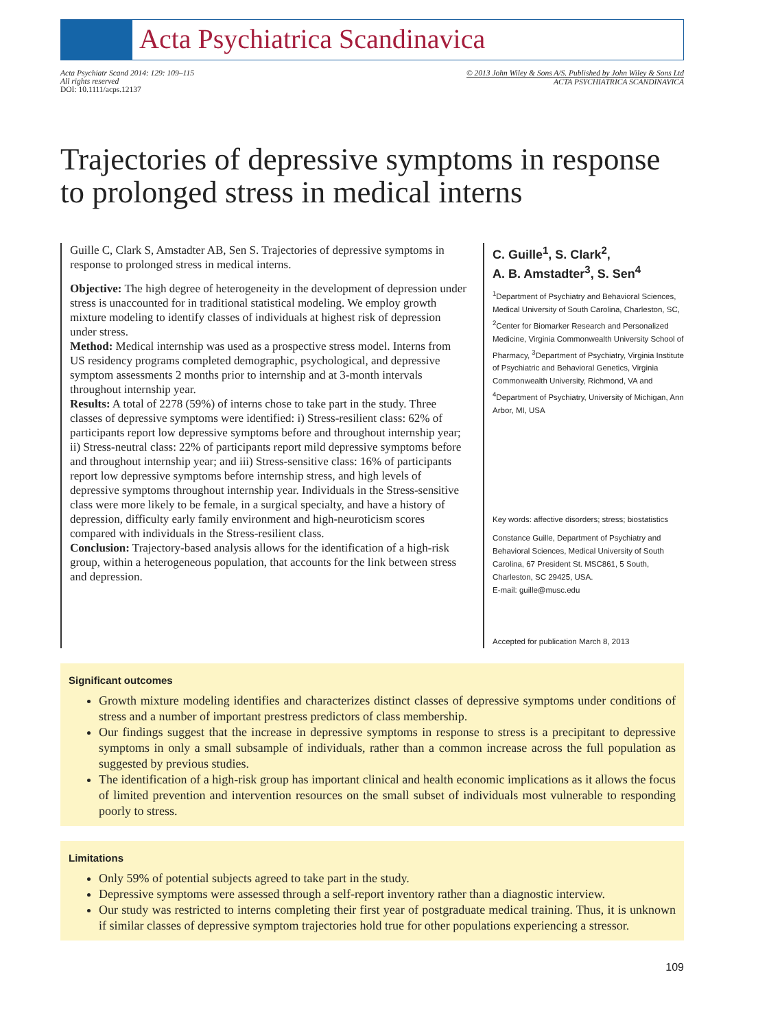Acta Psychiatrica Scandinavica
Acta Psychiatr Scand 2014: 129: 109–115
All rights reserved
DOI: 10.1111/acps.12137
© 2013 John Wiley & Sons A/S. Published by John Wiley & Sons Ltd
ACTA PSYCHIATRICA SCANDINAVICA
Trajectories of depressive symptoms in response to prolonged stress in medical interns
Guille C, Clark S, Amstadter AB, Sen S. Trajectories of depressive symptoms in response to prolonged stress in medical interns.
Objective: The high degree of heterogeneity in the development of depression under stress is unaccounted for in traditional statistical modeling. We employ growth mixture modeling to identify classes of individuals at highest risk of depression under stress.
Method: Medical internship was used as a prospective stress model. Interns from US residency programs completed demographic, psychological, and depressive symptom assessments 2 months prior to internship and at 3-month intervals throughout internship year.
Results: A total of 2278 (59%) of interns chose to take part in the study. Three classes of depressive symptoms were identified: i) Stress-resilient class: 62% of participants report low depressive symptoms before and throughout internship year; ii) Stress-neutral class: 22% of participants report mild depressive symptoms before and throughout internship year; and iii) Stress-sensitive class: 16% of participants report low depressive symptoms before internship stress, and high levels of depressive symptoms throughout internship year. Individuals in the Stress-sensitive class were more likely to be female, in a surgical specialty, and have a history of depression, difficulty early family environment and high-neuroticism scores compared with individuals in the Stress-resilient class.
Conclusion: Trajectory-based analysis allows for the identification of a high-risk group, within a heterogeneous population, that accounts for the link between stress and depression.
C. Guille<sup>1</sup>, S. Clark<sup>2</sup>,
A. B. Amstadter<sup>3</sup>, S. Sen<sup>4</sup>
<sup>1</sup> Department of Psychiatry and Behavioral Sciences, Medical University of South Carolina, Charleston, SC, <sup>2</sup>Center for Biomarker Research and Personalized Medicine, Virginia Commonwealth University School of Pharmacy, <sup>3</sup>Department of Psychiatry, Virginia Institute of Psychiatric and Behavioral Genetics, Virginia Commonwealth University, Richmond, VA and <sup>4</sup>Department of Psychiatry, University of Michigan, Ann Arbor, MI, USA
Key words: affective disorders; stress; biostatistics
Constance Guille, Department of Psychiatry and Behavioral Sciences, Medical University of South Carolina, 67 President St. MSC861, 5 South, Charleston, SC 29425, USA.
E-mail: guille@musc.edu
Accepted for publication March 8, 2013
Significant outcomes
Growth mixture modeling identifies and characterizes distinct classes of depressive symptoms under conditions of stress and a number of important prestress predictors of class membership.
Our findings suggest that the increase in depressive symptoms in response to stress is a precipitant to depressive symptoms in only a small subsample of individuals, rather than a common increase across the full population as suggested by previous studies.
The identification of a high-risk group has important clinical and health economic implications as it allows the focus of limited prevention and intervention resources on the small subset of individuals most vulnerable to responding poorly to stress.
Limitations
Only 59% of potential subjects agreed to take part in the study.
Depressive symptoms were assessed through a self-report inventory rather than a diagnostic interview.
Our study was restricted to interns completing their first year of postgraduate medical training. Thus, it is unknown if similar classes of depressive symptom trajectories hold true for other populations experiencing a stressor.
109